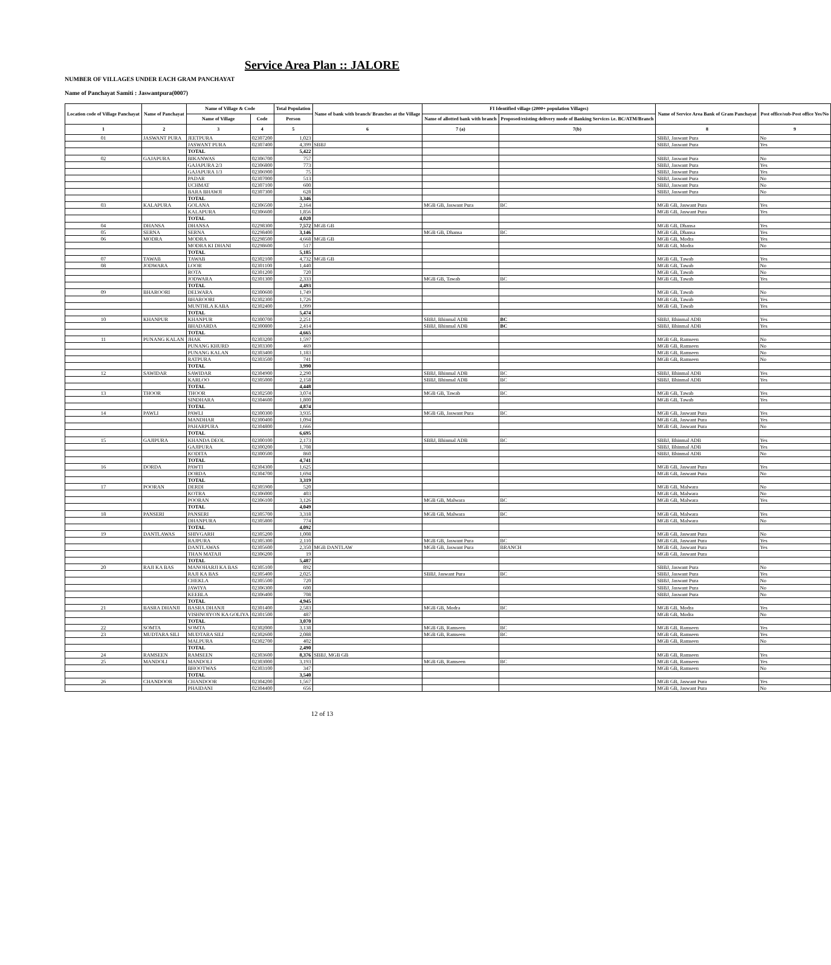Service Area Plan :: JALORE
NUMBER OF VILLAGES UNDER EACH GRAM PANCHAYAT
Name of Panchayat Samiti : Jaswantpura(0007)
| Location code of Village Panchayat | Name of Panchayat | Name of Village & Code | | Total Population | Name of bank with branch/ Branches at the Village | FI Identified village (2000+ population Villages) | | Name of Service Area Bank of Gram Panchayat | Post office/sub-Post office Yes/No |
| --- | --- | --- | --- | --- | --- | --- | --- | --- | --- |
| | | Name of Village | Code | Person | | Name of allotted bank with branch | Proposed/existing delivery mode of Banking Services i.e. BC/ATM/Branch | | |
| 1 | 2 | 3 | 4 | 5 | 6 | 7 (a) | 7(b) | 8 | 9 |
| 01 | JASWANT PURA | JEETPURA | 02307200 | 1,023 | | | | SBBJ, Jaswant Pura | No |
| | | JASWANT PURA | 02307400 | 4,399 | SBBJ | | | SBBJ, Jaswant Pura | Yes |
| | | TOTAL | | 5,422 | | | | | |
| 02 | GAJAPURA | BIKANWAS | 02306700 | 757 | | | | SBBJ, Jaswant Pura | No |
| | | GAJAPURA 2/3 | 02306800 | 773 | | | | SBBJ, Jaswant Pura | Yes |
| | | GAJAPURA 1/3 | 02306900 | 75 | | | | SBBJ, Jaswant Pura | Yes |
| | | PADAR | 02307000 | 513 | | | | SBBJ, Jaswant Pura | No |
| | | UCHMAT | 02307100 | 600 | | | | SBBJ, Jaswant Pura | No |
| | | BARA BHAWJI | 02307300 | 628 | | | | SBBJ, Jaswant Pura | No |
| | | TOTAL | | 3,346 | | | | | |
| 03 | KALAPURA | GOLANA | 02306500 | 2,164 | | MGB GB, Jaswant Pura | BC | MGB GB, Jaswant Pura | Yes |
| | | KALAPURA | 02306600 | 1,856 | | | | MGB GB, Jaswant Pura | Yes |
| | | TOTAL | | 4,020 | | | | | |
| 04 | DHANSA | DHANSA | 02298300 | 7,572 | MGB GB | | | MGB GB, Dhansa | Yes |
| 05 | SERNA | SERNA | 02298400 | 3,146 | | MGB GB, Dhansa | BC | MGB GB, Dhansa | Yes |
| 06 | MODRA | MODRA | 02298500 | 4,668 | MGB GB | | | MGB GB, Modra | Yes |
| | | MODRA KI DHANI | 02298600 | 517 | | | | MGB GB, Modra | No |
| | | TOTAL | | 5,185 | | | | | |
| 07 | TAWAB | TAWAB | 02302100 | 4,732 | MGB GB | | | MGB GB, Tawab | Yes |
| 08 | JODWARA | LOOR | 02301100 | 1,440 | | | | MGB GB, Tawab | No |
| | | ROTA | 02301200 | 720 | | | | MGB GB, Tawab | No |
| | | JODWARA | 02301300 | 2,333 | | MGB GB, Tawab | BC | MGB GB, Tawab | Yes |
| | | TOTAL | | 4,493 | | | | | |
| 09 | BHAROORI | DELWARA | 02300600 | 1,749 | | | | MGB GB, Tawab | No |
| | | BHAROORI | 02302300 | 1,726 | | | | MGB GB, Tawab | Yes |
| | | MUNTHLA KABA | 02302400 | 1,999 | | | | MGB GB, Tawab | Yes |
| | | TOTAL | | 5,474 | | | | | |
| 10 | KHANPUR | KHANPUR | 02300700 | 2,251 | | SBBJ, Bhinmal ADB | BC | SBBJ, Bhinmal ADB | Yes |
| | | BHADARDA | 02300800 | 2,414 | | SBBJ, Bhinmal ADB | BC | SBBJ, Bhinmal ADB | Yes |
| | | TOTAL | | 4,665 | | | | | |
| 11 | PUNANG KALAN | JHAK | 02303200 | 1,597 | | | | MGB GB, Ramseen | No |
| | | PUNANG KHURD | 02303300 | 469 | | | | MGB GB, Ramseen | No |
| | | PUNANG KALAN | 02303400 | 1,183 | | | | MGB GB, Ramseen | No |
| | | RATPURA | 02303500 | 741 | | | | MGB GB, Ramseen | No |
| | | TOTAL | | 3,990 | | | | | |
| 12 | SAWIDAR | SAWIDAR | 02304900 | 2,290 | | SBBJ, Bhinmal ADB | BC | SBBJ, Bhinmal ADB | Yes |
| | | KARLOO | 02305000 | 2,158 | | SBBJ, Bhinmal ADB | BC | SBBJ, Bhinmal ADB | Yes |
| | | TOTAL | | 4,448 | | | | | |
| 13 | THOOR | THOOR | 02302500 | 3,074 | | MGB GB, Tawab | BC | MGB GB, Tawab | Yes |
| | | SINDHARA | 02304600 | 1,800 | | | | MGB GB, Tawab | Yes |
| | | TOTAL | | 4,874 | | | | | |
| 14 | PAWLI | PAWLI | 02300300 | 3,935 | | MGB GB, Jaswant Pura | BC | MGB GB, Jaswant Pura | Yes |
| | | MANDHAR | 02300400 | 1,094 | | | | MGB GB, Jaswant Pura | Yes |
| | | PAHARPURA | 02304800 | 1,666 | | | | MGB GB, Jaswant Pura | No |
| | | TOTAL | | 6,695 | | | | | |
| 15 | GAJIPURA | KHANDA DEOL | 02300100 | 2,173 | | SBBJ, Bhinmal ADB | BC | SBBJ, Bhinmal ADB | Yes |
| | | GAJIPURA | 02300200 | 1,708 | | | | SBBJ, Bhinmal ADB | Yes |
| | | KODITA | 02300500 | 860 | | | | SBBJ, Bhinmal ADB | No |
| | | TOTAL | | 4,741 | | | | | |
| 16 | DORDA | PAWTI | 02304300 | 1,625 | | | | MGB GB, Jaswant Pura | Yes |
| | | DORDA | 02304700 | 1,694 | | | | MGB GB, Jaswant Pura | No |
| | | TOTAL | | 3,319 | | | | | |
| 17 | POORAN | DERDI | 02305900 | 520 | | | | MGB GB, Malwara | No |
| | | KOTRA | 02306000 | 403 | | | | MGB GB, Malwara | No |
| | | POORAN | 02306100 | 3,126 | | MGB GB, Malwara | BC | MGB GB, Malwara | Yes |
| | | TOTAL | | 4,049 | | | | | |
| 18 | PANSERI | PANSERI | 02305700 | 3,318 | | MGB GB, Malwara | BC | MGB GB, Malwara | Yes |
| | | DHANPURA | 02305800 | 774 | | | | MGB GB, Malwara | No |
| | | TOTAL | | 4,092 | | | | | |
| 19 | DANTLAWAS | SHIVGARH | 02305200 | 1,008 | | | | MGB GB, Jaswant Pura | No |
| | | RAJPURA | 02305300 | 2,110 | | MGB GB, Jaswant Pura | BC | MGB GB, Jaswant Pura | Yes |
| | | DANTLAWAS | 02305600 | 2,350 | MGB DANTLAW | MGB GB, Jaswant Pura | BRANCH | MGB GB, Jaswant Pura | Yes |
| | | THAN MATAJI | 02306200 | 19 | | | | MGB GB, Jaswant Pura | |
| | | TOTAL | | 5,487 | | | | | |
| 20 | RAJI KA BAS | MANOHARJI KA BAS | 02305100 | 892 | | | | SBBJ, Jaswant Pura | No |
| | | RAJI KA BAS | 02305400 | 2,025 | | SBBJ, Jaswant Pura | BC | SBBJ, Jaswant Pura | Yes |
| | | CHEKLA | 02305500 | 720 | | | | SBBJ, Jaswant Pura | No |
| | | JAWIYA | 02306300 | 600 | | | | SBBJ, Jaswant Pura | No |
| | | KEEBLA | 02306400 | 708 | | | | SBBJ, Jaswant Pura | No |
| | | TOTAL | | 4,945 | | | | | |
| 21 | BASRA DHANJI | BASRA DHANJI | 02301400 | 2,583 | | MGB GB, Modra | BC | MGB GB, Modra | Yes |
| | | VISHNOIYON KA GOLIYA | 02301500 | 487 | | | | MGB GB, Modra | No |
| | | TOTAL | | 3,070 | | | | | |
| 22 | SOMTA | SOMTA | 02302000 | 3,138 | | MGB GB, Ramseen | BC | MGB GB, Ramseen | Yes |
| 23 | MUDTARA SILI | MUDTARA SILI | 02302600 | 2,088 | | MGB GB, Ramseen | BC | MGB GB, Ramseen | Yes |
| | | MALPURA | 02302700 | 402 | | | | MGB GB, Ramseen | No |
| | | TOTAL | | 2,490 | | | | | |
| 24 | RAMSEEN | RAMSEEN | 02303600 | 8,376 | SBBJ, MGB GB | | | MGB GB, Ramseen | Yes |
| 25 | MANDOLI | MANDOLI | 02303000 | 3,193 | | MGB GB, Ramseen | BC | MGB GB, Ramseen | Yes |
| | | BHOOTWAS | 02303100 | 347 | | | | MGB GB, Ramseen | No |
| | | TOTAL | | 3,540 | | | | | |
| 26 | CHANDOOR | CHANDOOR | 02304200 | 1,567 | | | | MGB GB, Jaswant Pura | Yes |
| | | PHAIDANI | 02304400 | 656 | | | | MGB GB, Jaswant Pura | No |
12 of 13